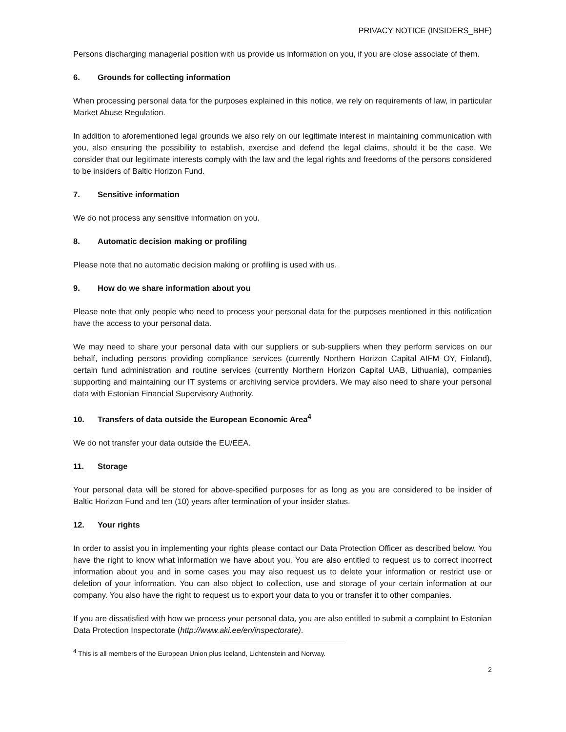PRIVACY NOTICE (INSIDERS_BHF)
Persons discharging managerial position with us provide us information on you, if you are close associate of them.
6. Grounds for collecting information
When processing personal data for the purposes explained in this notice, we rely on requirements of law, in particular Market Abuse Regulation.
In addition to aforementioned legal grounds we also rely on our legitimate interest in maintaining communication with you, also ensuring the possibility to establish, exercise and defend the legal claims, should it be the case. We consider that our legitimate interests comply with the law and the legal rights and freedoms of the persons considered to be insiders of Baltic Horizon Fund.
7. Sensitive information
We do not process any sensitive information on you.
8. Automatic decision making or profiling
Please note that no automatic decision making or profiling is used with us.
9. How do we share information about you
Please note that only people who need to process your personal data for the purposes mentioned in this notification have the access to your personal data.
We may need to share your personal data with our suppliers or sub-suppliers when they perform services on our behalf, including persons providing compliance services (currently Northern Horizon Capital AIFM OY, Finland), certain fund administration and routine services (currently Northern Horizon Capital UAB, Lithuania), companies supporting and maintaining our IT systems or archiving service providers. We may also need to share your personal data with Estonian Financial Supervisory Authority.
10. Transfers of data outside the European Economic Area<sup>4</sup>
We do not transfer your data outside the EU/EEA.
11. Storage
Your personal data will be stored for above-specified purposes for as long as you are considered to be insider of Baltic Horizon Fund and ten (10) years after termination of your insider status.
12. Your rights
In order to assist you in implementing your rights please contact our Data Protection Officer as described below. You have the right to know what information we have about you. You are also entitled to request us to correct incorrect information about you and in some cases you may also request us to delete your information or restrict use or deletion of your information. You can also object to collection, use and storage of your certain information at our company. You also have the right to request us to export your data to you or transfer it to other companies.
If you are dissatisfied with how we process your personal data, you are also entitled to submit a complaint to Estonian Data Protection Inspectorate (http://www.aki.ee/en/inspectorate).
<sup>4</sup> This is all members of the European Union plus Iceland, Lichtenstein and Norway.
2